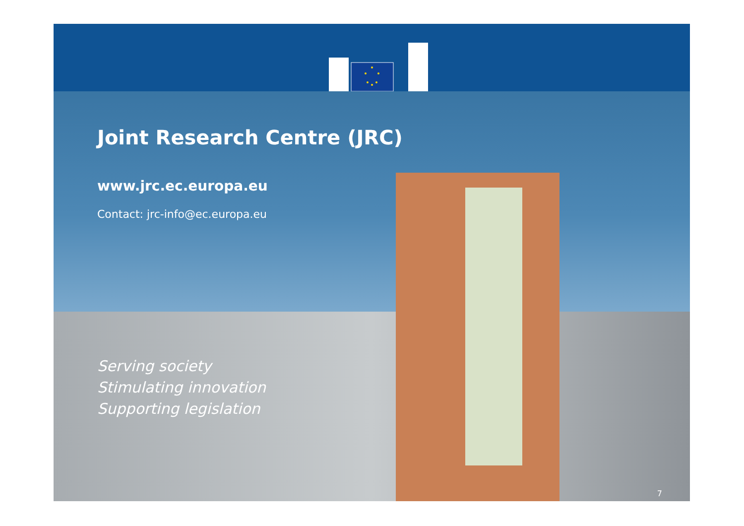Joint Research Centre (JRC)
www.jrc.ec.europa.eu
Contact: jrc-info@ec.europa.eu
Serving society
Stimulating innovation
Supporting legislation
7